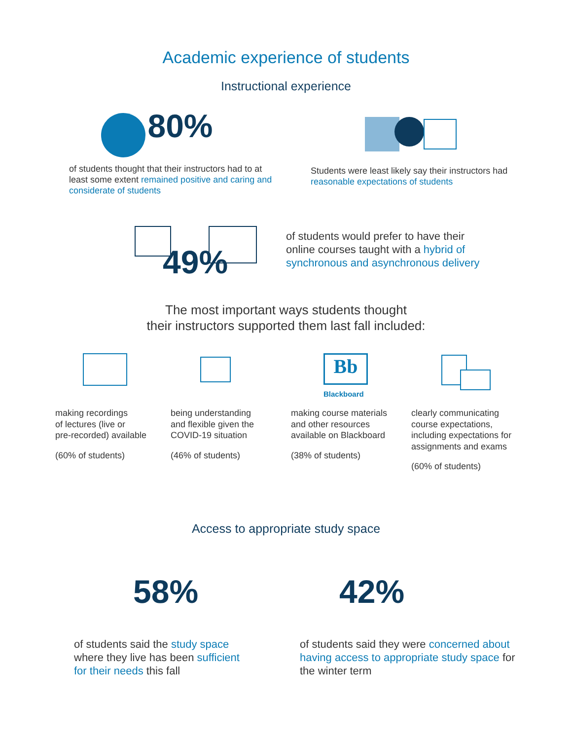Academic experience of students
Instructional experience
80%
of students thought that their instructors had to at least some extent remained positive and caring and considerate of students
Students were least likely say their instructors had reasonable expectations of students
49%
of students would prefer to have their online courses taught with a hybrid of synchronous and asynchronous delivery
The most important ways students thought
their instructors supported them last fall included:
making recordings
of lectures (live or
pre-recorded) available
(60% of students)
being understanding
and flexible given the
COVID-19 situation
(46% of students)
Bb
Blackboard
making course materials
and other resources
available on Blackboard
(38% of students)
clearly communicating
course expectations,
including expectations for
assignments and exams
(60% of students)
Access to appropriate study space
58%
of students said the study space
where they live has been sufficient
for their needs this fall
42%
of students said they were concerned about having access to appropriate study space for the winter term